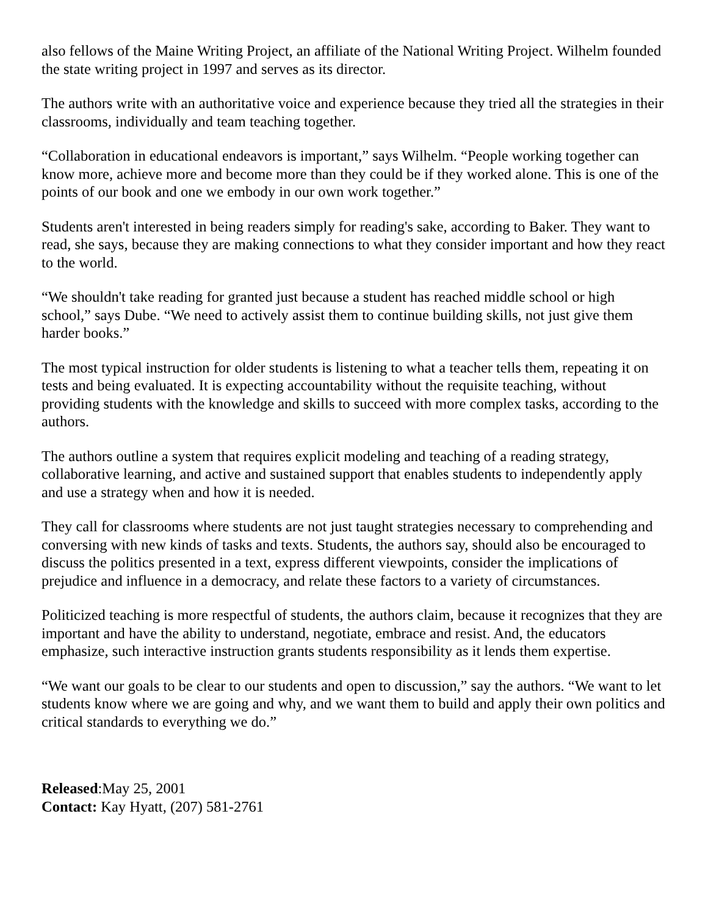also fellows of the Maine Writing Project, an affiliate of the National Writing Project. Wilhelm founded the state writing project in 1997 and serves as its director.
The authors write with an authoritative voice and experience because they tried all the strategies in their classrooms, individually and team teaching together.
“Collaboration in educational endeavors is important,” says Wilhelm. “People working together can know more, achieve more and become more than they could be if they worked alone. This is one of the points of our book and one we embody in our own work together.”
Students aren't interested in being readers simply for reading's sake, according to Baker. They want to read, she says, because they are making connections to what they consider important and how they react to the world.
“We shouldn't take reading for granted just because a student has reached middle school or high school,” says Dube. “We need to actively assist them to continue building skills, not just give them harder books.”
The most typical instruction for older students is listening to what a teacher tells them, repeating it on tests and being evaluated. It is expecting accountability without the requisite teaching, without providing students with the knowledge and skills to succeed with more complex tasks, according to the authors.
The authors outline a system that requires explicit modeling and teaching of a reading strategy, collaborative learning, and active and sustained support that enables students to independently apply and use a strategy when and how it is needed.
They call for classrooms where students are not just taught strategies necessary to comprehending and conversing with new kinds of tasks and texts. Students, the authors say, should also be encouraged to discuss the politics presented in a text, express different viewpoints, consider the implications of prejudice and influence in a democracy, and relate these factors to a variety of circumstances.
Politicized teaching is more respectful of students, the authors claim, because it recognizes that they are important and have the ability to understand, negotiate, embrace and resist. And, the educators emphasize, such interactive instruction grants students responsibility as it lends them expertise.
“We want our goals to be clear to our students and open to discussion,” say the authors. “We want to let students know where we are going and why, and we want them to build and apply their own politics and critical standards to everything we do.”
Released:May 25, 2001
Contact: Kay Hyatt, (207) 581-2761